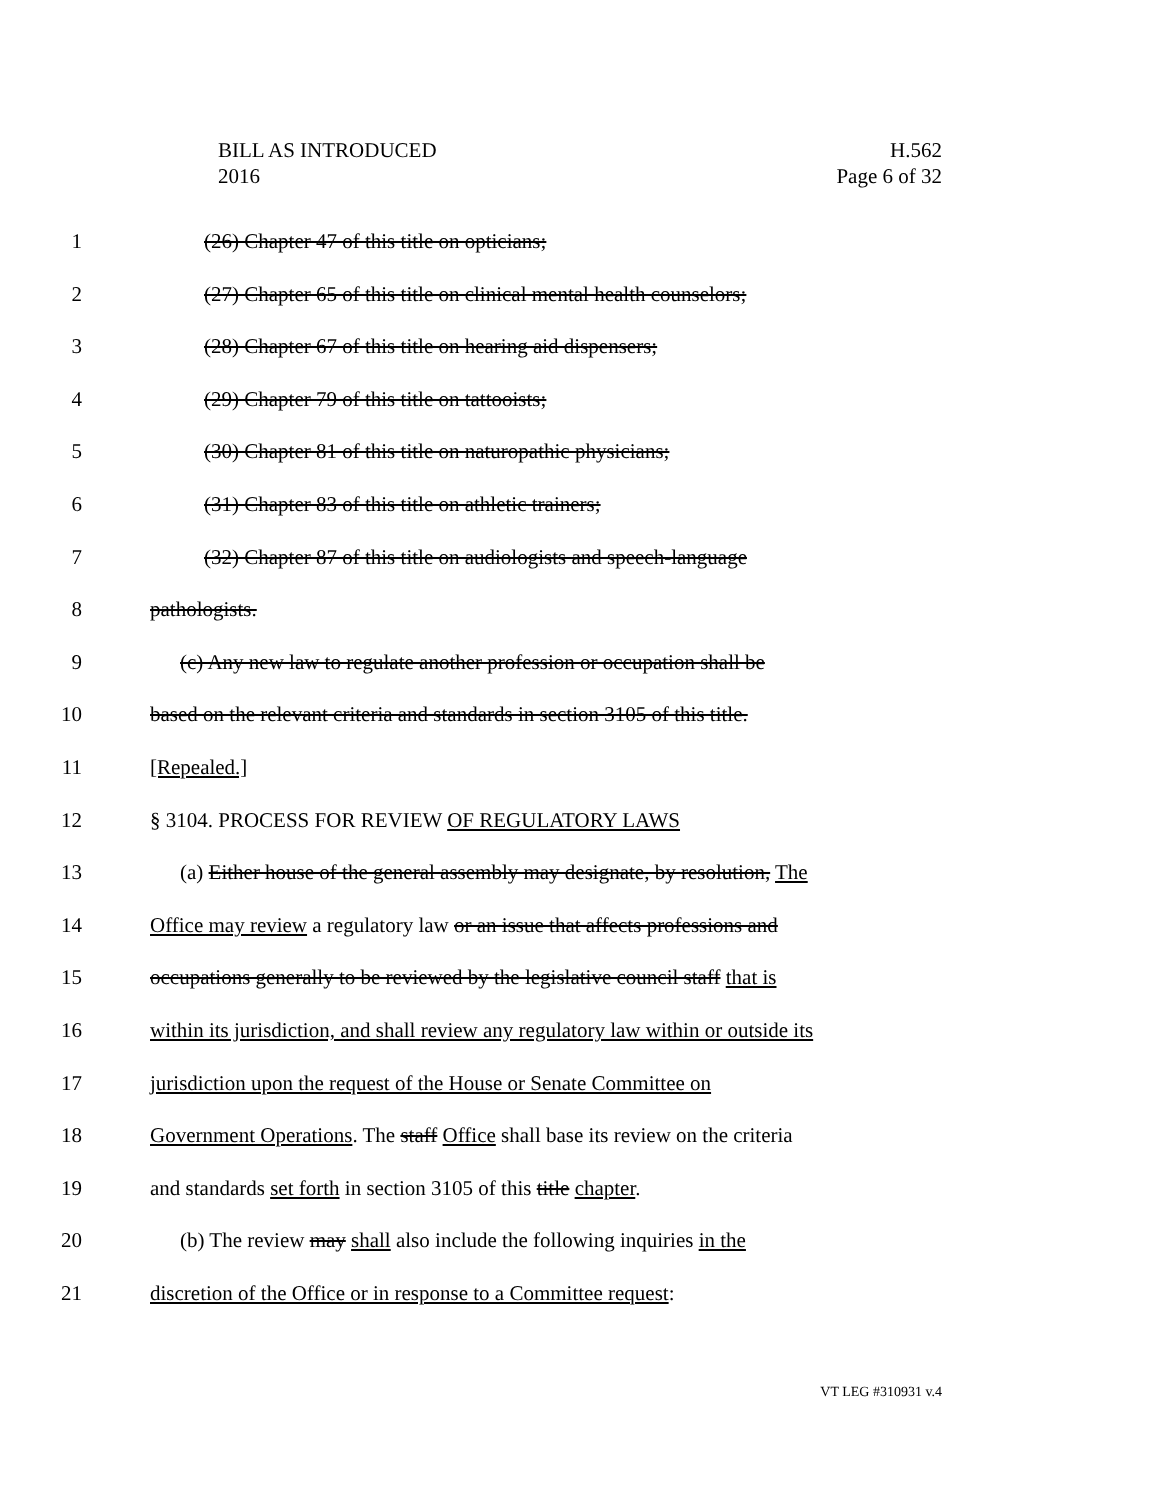H.562
Page 6 of 32
BILL AS INTRODUCED
2016
1 (26) Chapter 47 of this title on opticians;
2 (27) Chapter 65 of this title on clinical mental health counselors;
3 (28) Chapter 67 of this title on hearing aid dispensers;
4 (29) Chapter 79 of this title on tattooists;
5 (30) Chapter 81 of this title on naturopathic physicians;
6 (31) Chapter 83 of this title on athletic trainers;
7 (32) Chapter 87 of this title on audiologists and speech-language
8 pathologists.
9 (c) Any new law to regulate another profession or occupation shall be
10 based on the relevant criteria and standards in section 3105 of this title.
11 [Repealed.]
12 § 3104. PROCESS FOR REVIEW OF REGULATORY LAWS
13 (a) Either house of the general assembly may designate, by resolution, The
14 Office may review a regulatory law or an issue that affects professions and
15 occupations generally to be reviewed by the legislative council staff that is
16 within its jurisdiction, and shall review any regulatory law within or outside its
17 jurisdiction upon the request of the House or Senate Committee on
18 Government Operations. The staff Office shall base its review on the criteria
19 and standards set forth in section 3105 of this title chapter.
20 (b) The review may shall also include the following inquiries in the
21 discretion of the Office or in response to a Committee request:
VT LEG #310931 v.4